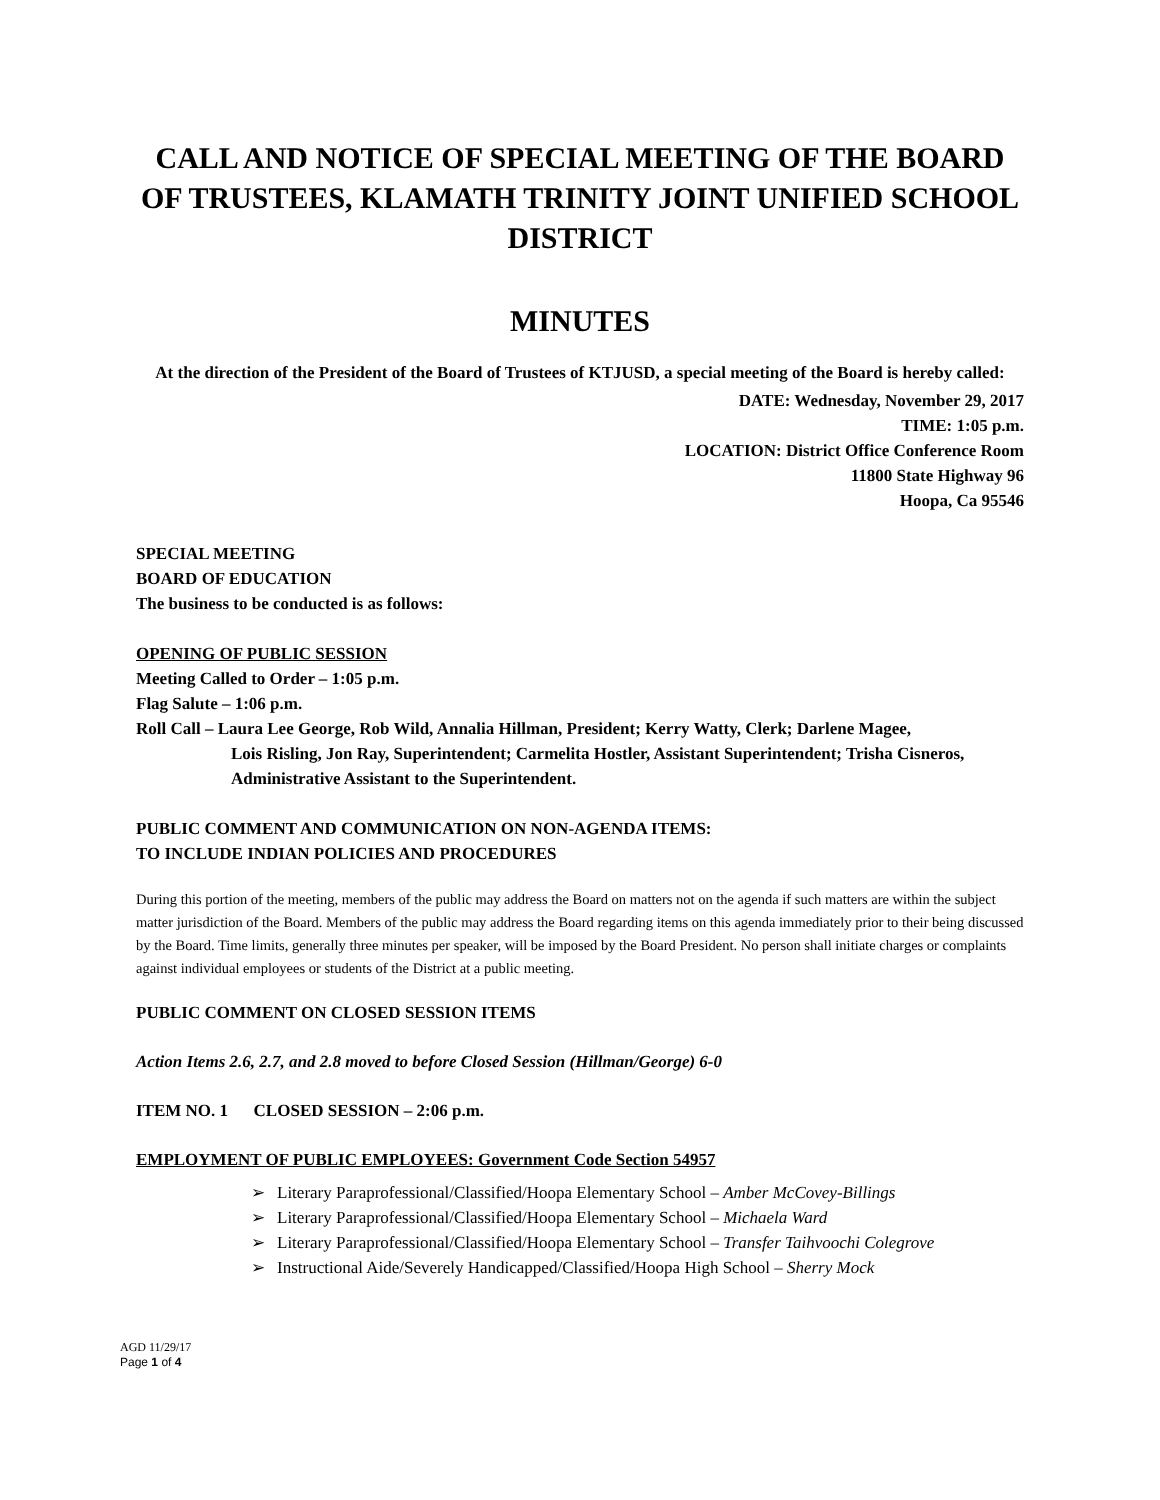CALL AND NOTICE OF SPECIAL MEETING OF THE BOARD OF TRUSTEES, KLAMATH TRINITY JOINT UNIFIED SCHOOL DISTRICT
MINUTES
At the direction of the President of the Board of Trustees of KTJUSD, a special meeting of the Board is hereby called:
DATE: Wednesday, November 29, 2017
TIME: 1:05 p.m.
LOCATION: District Office Conference Room
11800 State Highway 96
Hoopa, Ca 95546
SPECIAL MEETING
BOARD OF EDUCATION
The business to be conducted is as follows:
OPENING OF PUBLIC SESSION
Meeting Called to Order – 1:05 p.m.
Flag Salute – 1:06 p.m.
Roll Call – Laura Lee George, Rob Wild, Annalia Hillman, President; Kerry Watty, Clerk; Darlene Magee,
Lois Risling, Jon Ray, Superintendent; Carmelita Hostler, Assistant Superintendent; Trisha Cisneros, Administrative Assistant to the Superintendent.
PUBLIC COMMENT AND COMMUNICATION ON NON-AGENDA ITEMS:
TO INCLUDE INDIAN POLICIES AND PROCEDURES
During this portion of the meeting, members of the public may address the Board on matters not on the agenda if such matters are within the subject matter jurisdiction of the Board. Members of the public may address the Board regarding items on this agenda immediately prior to their being discussed by the Board. Time limits, generally three minutes per speaker, will be imposed by the Board President. No person shall initiate charges or complaints against individual employees or students of the District at a public meeting.
PUBLIC COMMENT ON CLOSED SESSION ITEMS
Action Items 2.6, 2.7, and 2.8 moved to before Closed Session (Hillman/George) 6-0
ITEM NO. 1 CLOSED SESSION – 2:06 p.m.
EMPLOYMENT OF PUBLIC EMPLOYEES: Government Code Section 54957
Literary Paraprofessional/Classified/Hoopa Elementary School – Amber McCovey-Billings
Literary Paraprofessional/Classified/Hoopa Elementary School – Michaela Ward
Literary Paraprofessional/Classified/Hoopa Elementary School – Transfer Taihvoochi Colegrove
Instructional Aide/Severely Handicapped/Classified/Hoopa High School – Sherry Mock
AGD 11/29/17
Page 1 of 4